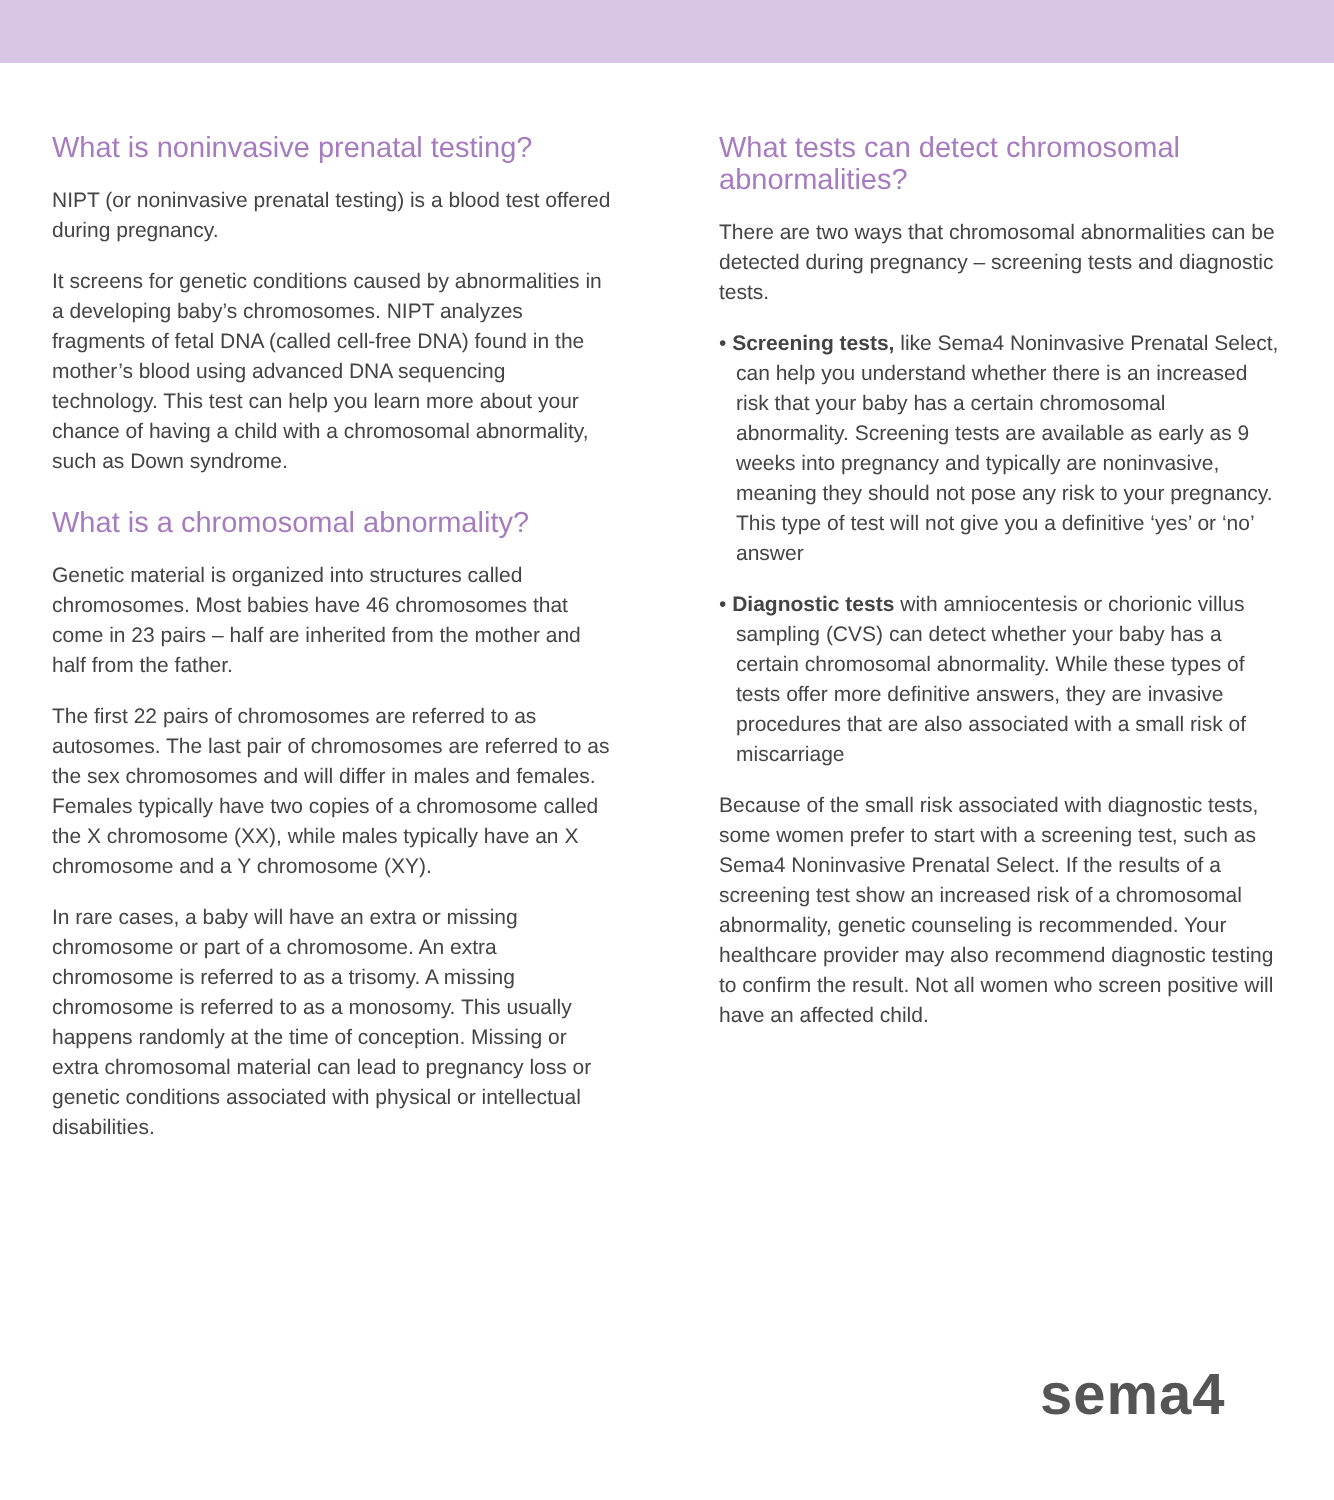What is noninvasive prenatal testing?
NIPT (or noninvasive prenatal testing) is a blood test offered during pregnancy.
It screens for genetic conditions caused by abnormalities in a developing baby’s chromosomes. NIPT analyzes fragments of fetal DNA (called cell-free DNA) found in the mother’s blood using advanced DNA sequencing technology. This test can help you learn more about your chance of having a child with a chromosomal abnormality, such as Down syndrome.
What is a chromosomal abnormality?
Genetic material is organized into structures called chromosomes. Most babies have 46 chromosomes that come in 23 pairs – half are inherited from the mother and half from the father.
The first 22 pairs of chromosomes are referred to as autosomes. The last pair of chromosomes are referred to as the sex chromosomes and will differ in males and females. Females typically have two copies of a chromosome called the X chromosome (XX), while males typically have an X chromosome and a Y chromosome (XY).
In rare cases, a baby will have an extra or missing chromosome or part of a chromosome. An extra chromosome is referred to as a trisomy. A missing chromosome is referred to as a monosomy. This usually happens randomly at the time of conception. Missing or extra chromosomal material can lead to pregnancy loss or genetic conditions associated with physical or intellectual disabilities.
What tests can detect chromosomal abnormalities?
There are two ways that chromosomal abnormalities can be detected during pregnancy – screening tests and diagnostic tests.
• Screening tests, like Sema4 Noninvasive Prenatal Select, can help you understand whether there is an increased risk that your baby has a certain chromosomal abnormality. Screening tests are available as early as 9 weeks into pregnancy and typically are noninvasive, meaning they should not pose any risk to your pregnancy. This type of test will not give you a definitive ‘yes’ or ‘no’ answer
• Diagnostic tests with amniocentesis or chorionic villus sampling (CVS) can detect whether your baby has a certain chromosomal abnormality. While these types of tests offer more definitive answers, they are invasive procedures that are also associated with a small risk of miscarriage
Because of the small risk associated with diagnostic tests, some women prefer to start with a screening test, such as Sema4 Noninvasive Prenatal Select. If the results of a screening test show an increased risk of a chromosomal abnormality, genetic counseling is recommended. Your healthcare provider may also recommend diagnostic testing to confirm the result. Not all women who screen positive will have an affected child.
sema4